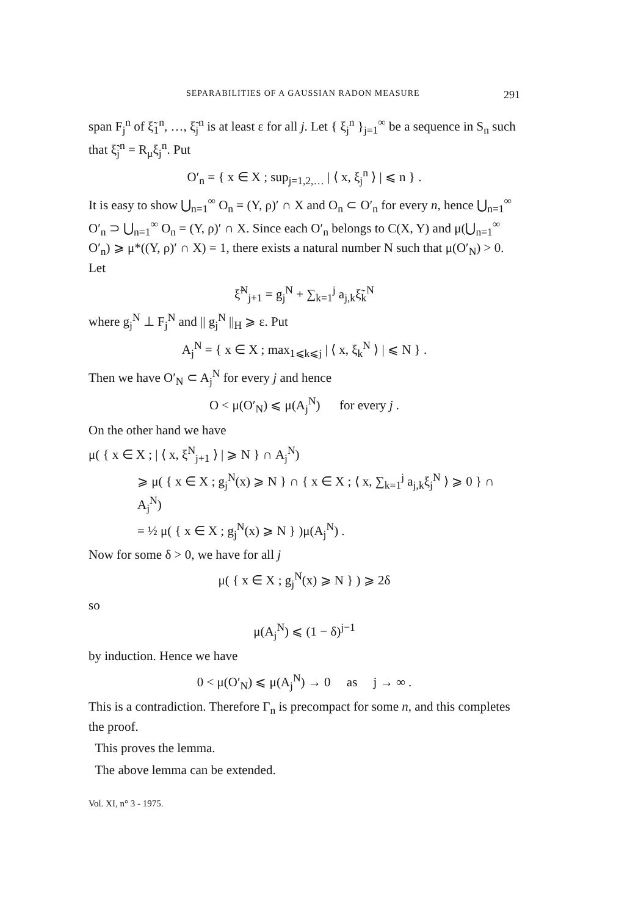SEPARABILITIES OF A GAUSSIAN RADON MEASURE 291
span F<sub>j</sub><sup>n</sup> of ξ̃<sub>1</sub><sup>n</sup>, …, ξ̃<sub>j</sub><sup>n</sup> is at least ε for all j. Let { ξ<sub>j</sub><sup>n</sup> }<sub>j=1</sub><sup>∞</sup> be a sequence in S<sub>n</sub> such that ξ̃<sub>j</sub><sup>n</sup> = R<sub>μ</sub>ξ<sub>j</sub><sup>n</sup>. Put
O′<sub>n</sub> = { x ∈ X ; sup<sub>j=1,2,…</sub> | ⟨ x, ξ<sub>j</sub><sup>n</sup> ⟩ | ⩽ n } .
It is easy to show ⋃<sub>n=1</sub><sup>∞</sup> O<sub>n</sub> = (Y, ρ)′ ∩ X and O<sub>n</sub> ⊂ O′<sub>n</sub> for every n, hence ⋃<sub>n=1</sub><sup>∞</sup> O′<sub>n</sub> ⊃ ⋃<sub>n=1</sub><sup>∞</sup> O<sub>n</sub> = (Y, ρ)′ ∩ X. Since each O′<sub>n</sub> belongs to C(X, Y) and μ(⋃<sub>n=1</sub><sup>∞</sup> O′<sub>n</sub>) ⩾ μ*((Y, ρ)′ ∩ X) = 1, there exists a natural number N such that μ(O′<sub>N</sub>) > 0. Let
ξ̃<sup>N</sup><sub>j+1</sub> = g<sub>j</sub><sup>N</sup> + ∑<sub>k=1</sub><sup>j</sup> a<sub>j,k</sub>ξ̃<sub>k</sub><sup>N</sup>
where g<sub>j</sub><sup>N</sup> ⊥ F<sub>j</sub><sup>N</sup> and || g<sub>j</sub><sup>N</sup> ||<sub>H</sub> ⩾ ε. Put
A<sub>j</sub><sup>N</sup> = { x ∈ X ; max<sub>1⩽k⩽j</sub> | ⟨ x, ξ<sub>k</sub><sup>N</sup> ⟩ | ⩽ N } .
Then we have O′<sub>N</sub> ⊂ A<sub>j</sub><sup>N</sup> for every j and hence
O < μ(O′<sub>N</sub>) ⩽ μ(A<sub>j</sub><sup>N</sup>) for every j .
On the other hand we have
μ( { x ∈ X ; | ⟨ x, ξ<sup>N</sup><sub>j+1</sub> ⟩ | ⩾ N } ∩ A<sub>j</sub><sup>N</sup>)
⩾ μ( { x ∈ X ; g<sub>j</sub><sup>N</sup>(x) ⩾ N } ∩ { x ∈ X ; ⟨ x, ∑<sub>k=1</sub><sup>j</sup> a<sub>j,k</sub>ξ<sub>j</sub><sup>N</sup> ⟩ ⩾ 0 } ∩ A<sub>j</sub><sup>N</sup>)
= ½ μ( { x ∈ X ; g<sub>j</sub><sup>N</sup>(x) ⩾ N } )μ(A<sub>j</sub><sup>N</sup>) .
Now for some δ > 0, we have for all j
μ( { x ∈ X ; g<sub>j</sub><sup>N</sup>(x) ⩾ N } ) ⩾ 2δ
so
μ(A<sub>j</sub><sup>N</sup>) ⩽ (1 − δ)<sup>j−1</sup>
by induction. Hence we have
0 < μ(O′<sub>N</sub>) ⩽ μ(A<sub>j</sub><sup>N</sup>) → 0 as j → ∞ .
This is a contradiction. Therefore Γ<sub>n</sub> is precompact for some n, and this completes the proof.
This proves the lemma.
The above lemma can be extended.
Vol. XI, n° 3 - 1975.